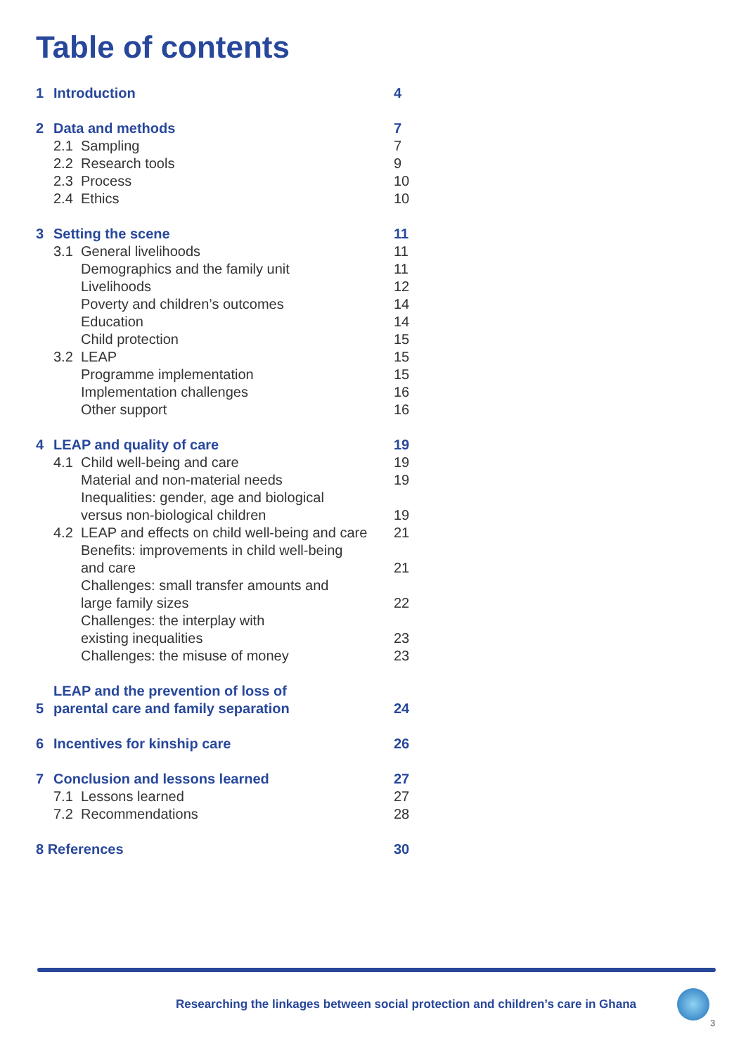Table of contents
| 1 | Introduction | | 4 |
| 2 | Data and methods | | 7 |
| | 2.1 | Sampling | 7 |
| | 2.2 | Research tools | 9 |
| | 2.3 | Process | 10 |
| | 2.4 | Ethics | 10 |
| 3 | Setting the scene | | 11 |
| | 3.1 | General livelihoods | 11 |
| | | Demographics and the family unit | 11 |
| | | Livelihoods | 12 |
| | | Poverty and children’s outcomes | 14 |
| | | Education | 14 |
| | | Child protection | 15 |
| | 3.2 | LEAP | 15 |
| | | Programme implementation | 15 |
| | | Implementation challenges | 16 |
| | | Other support | 16 |
| 4 | LEAP and quality of care | | 19 |
| | 4.1 | Child well-being and care | 19 |
| | | Material and non-material needs | 19 |
| | | Inequalities: gender, age and biological versus non-biological children | 19 |
| | 4.2 | LEAP and effects on child well-being and care | 21 |
| | | Benefits: improvements in child well-being and care | 21 |
| | | Challenges: small transfer amounts and large family sizes | 22 |
| | | Challenges: the interplay with existing inequalities | 23 |
| | | Challenges: the misuse of money | 23 |
| 5 | LEAP and the prevention of loss of parental care and family separation | | 24 |
| 6 | Incentives for kinship care | | 26 |
| 7 | Conclusion and lessons learned | | 27 |
| | 7.1 | Lessons learned | 27 |
| | 7.2 | Recommendations | 28 |
| 8 References | | | 30 |
Researching the linkages between social protection and children’s care in Ghana
3